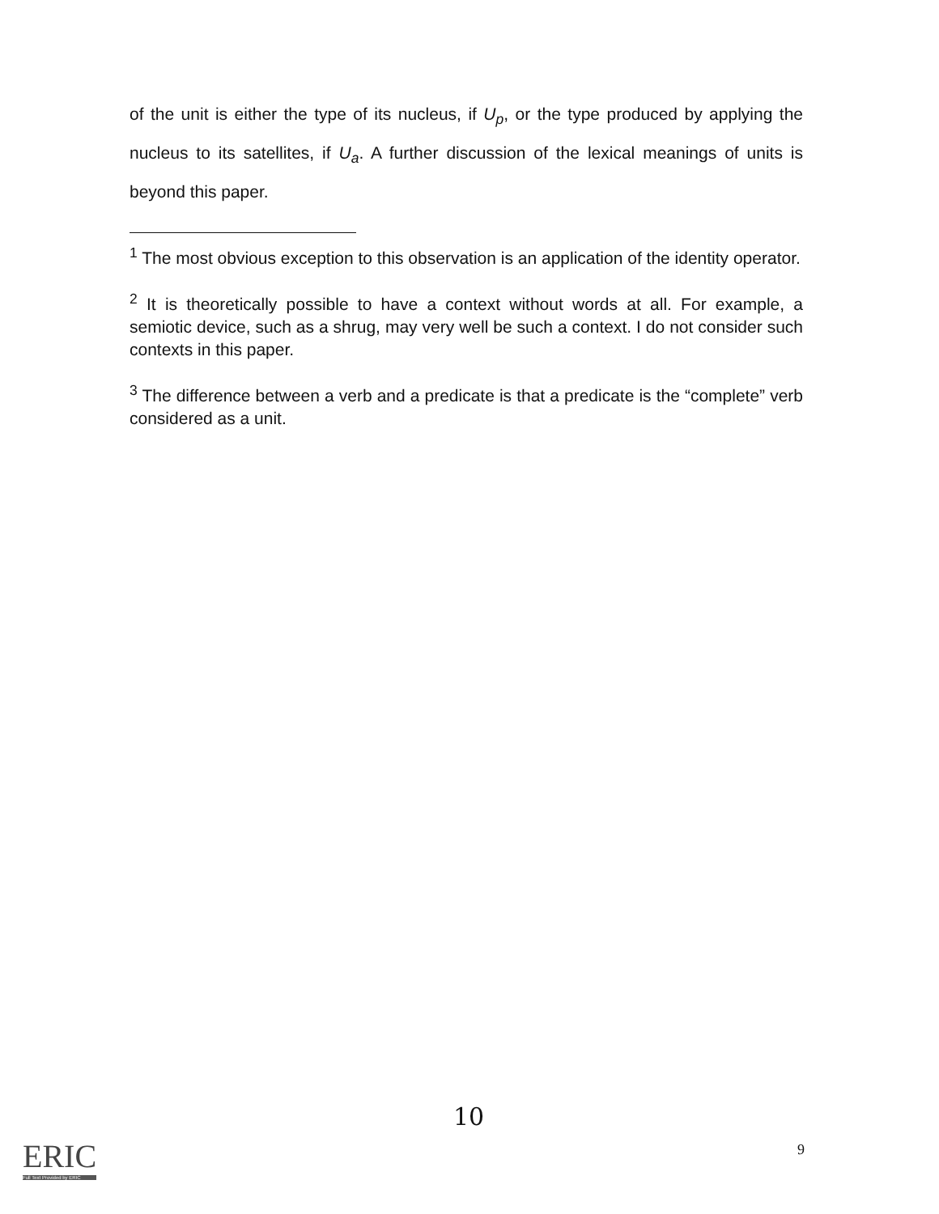of the unit is either the type of its nucleus, if U<sub>p</sub>, or the type produced by applying the nucleus to its satellites, if U<sub>a</sub>. A further discussion of the lexical meanings of units is beyond this paper.
<sup>1</sup> The most obvious exception to this observation is an application of the identity operator.
<sup>2</sup> It is theoretically possible to have a context without words at all. For example, a semiotic device, such as a shrug, may very well be such a context. I do not consider such contexts in this paper.
<sup>3</sup> The difference between a verb and a predicate is that a predicate is the “complete” verb considered as a unit.
10
9
ERIC
Full Text Provided by ERIC